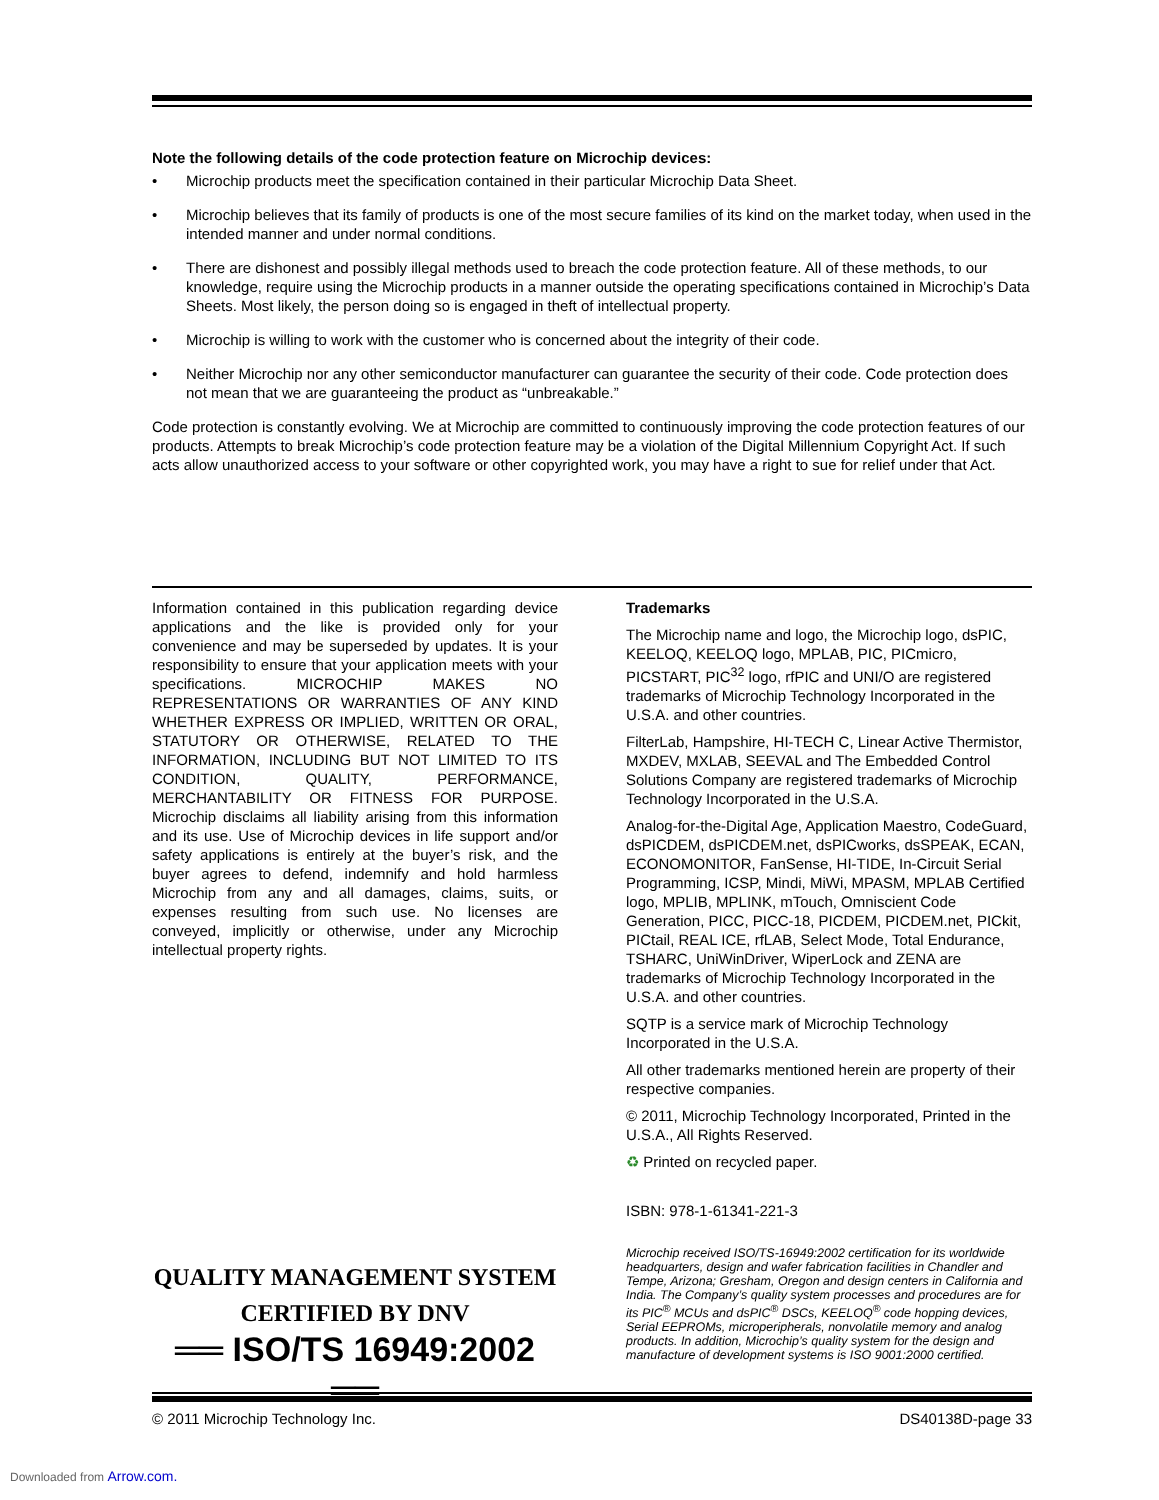Note the following details of the code protection feature on Microchip devices:
• Microchip products meet the specification contained in their particular Microchip Data Sheet.
• Microchip believes that its family of products is one of the most secure families of its kind on the market today, when used in the intended manner and under normal conditions.
• There are dishonest and possibly illegal methods used to breach the code protection feature. All of these methods, to our knowledge, require using the Microchip products in a manner outside the operating specifications contained in Microchip’s Data Sheets. Most likely, the person doing so is engaged in theft of intellectual property.
• Microchip is willing to work with the customer who is concerned about the integrity of their code.
• Neither Microchip nor any other semiconductor manufacturer can guarantee the security of their code. Code protection does not mean that we are guaranteeing the product as “unbreakable.”
Code protection is constantly evolving. We at Microchip are committed to continuously improving the code protection features of our products. Attempts to break Microchip’s code protection feature may be a violation of the Digital Millennium Copyright Act. If such acts allow unauthorized access to your software or other copyrighted work, you may have a right to sue for relief under that Act.
Information contained in this publication regarding device applications and the like is provided only for your convenience and may be superseded by updates. It is your responsibility to ensure that your application meets with your specifications. MICROCHIP MAKES NO REPRESENTATIONS OR WARRANTIES OF ANY KIND WHETHER EXPRESS OR IMPLIED, WRITTEN OR ORAL, STATUTORY OR OTHERWISE, RELATED TO THE INFORMATION, INCLUDING BUT NOT LIMITED TO ITS CONDITION, QUALITY, PERFORMANCE, MERCHANTABILITY OR FITNESS FOR PURPOSE. Microchip disclaims all liability arising from this information and its use. Use of Microchip devices in life support and/or safety applications is entirely at the buyer’s risk, and the buyer agrees to defend, indemnify and hold harmless Microchip from any and all damages, claims, suits, or expenses resulting from such use. No licenses are conveyed, implicitly or otherwise, under any Microchip intellectual property rights.
QUALITY MANAGEMENT SYSTEM
CERTIFIED BY DNV
══ ISO/TS 16949:2002 ══
Trademarks
The Microchip name and logo, the Microchip logo, dsPIC, KEELOQ, KEELOQ logo, MPLAB, PIC, PICmicro, PICSTART, PIC<sup>32</sup> logo, rfPIC and UNI/O are registered trademarks of Microchip Technology Incorporated in the U.S.A. and other countries.
FilterLab, Hampshire, HI-TECH C, Linear Active Thermistor, MXDEV, MXLAB, SEEVAL and The Embedded Control Solutions Company are registered trademarks of Microchip Technology Incorporated in the U.S.A.
Analog-for-the-Digital Age, Application Maestro, CodeGuard, dsPICDEM, dsPICDEM.net, dsPICworks, dsSPEAK, ECAN, ECONOMONITOR, FanSense, HI-TIDE, In-Circuit Serial Programming, ICSP, Mindi, MiWi, MPASM, MPLAB Certified logo, MPLIB, MPLINK, mTouch, Omniscient Code Generation, PICC, PICC-18, PICDEM, PICDEM.net, PICkit, PICtail, REAL ICE, rfLAB, Select Mode, Total Endurance, TSHARC, UniWinDriver, WiperLock and ZENA are trademarks of Microchip Technology Incorporated in the U.S.A. and other countries.
SQTP is a service mark of Microchip Technology Incorporated in the U.S.A.
All other trademarks mentioned herein are property of their respective companies.
© 2011, Microchip Technology Incorporated, Printed in the U.S.A., All Rights Reserved.
♻ Printed on recycled paper.
ISBN: 978-1-61341-221-3
Microchip received ISO/TS-16949:2002 certification for its worldwide headquarters, design and wafer fabrication facilities in Chandler and Tempe, Arizona; Gresham, Oregon and design centers in California and India. The Company’s quality system processes and procedures are for its PIC<sup>®</sup> MCUs and dsPIC<sup>®</sup> DSCs, KEELOQ<sup>®</sup> code hopping devices, Serial EEPROMs, microperipherals, nonvolatile memory and analog products. In addition, Microchip’s quality system for the design and manufacture of development systems is ISO 9001:2000 certified.
© 2011 Microchip Technology Inc. DS40138D-page 33
Downloaded from Arrow.com.